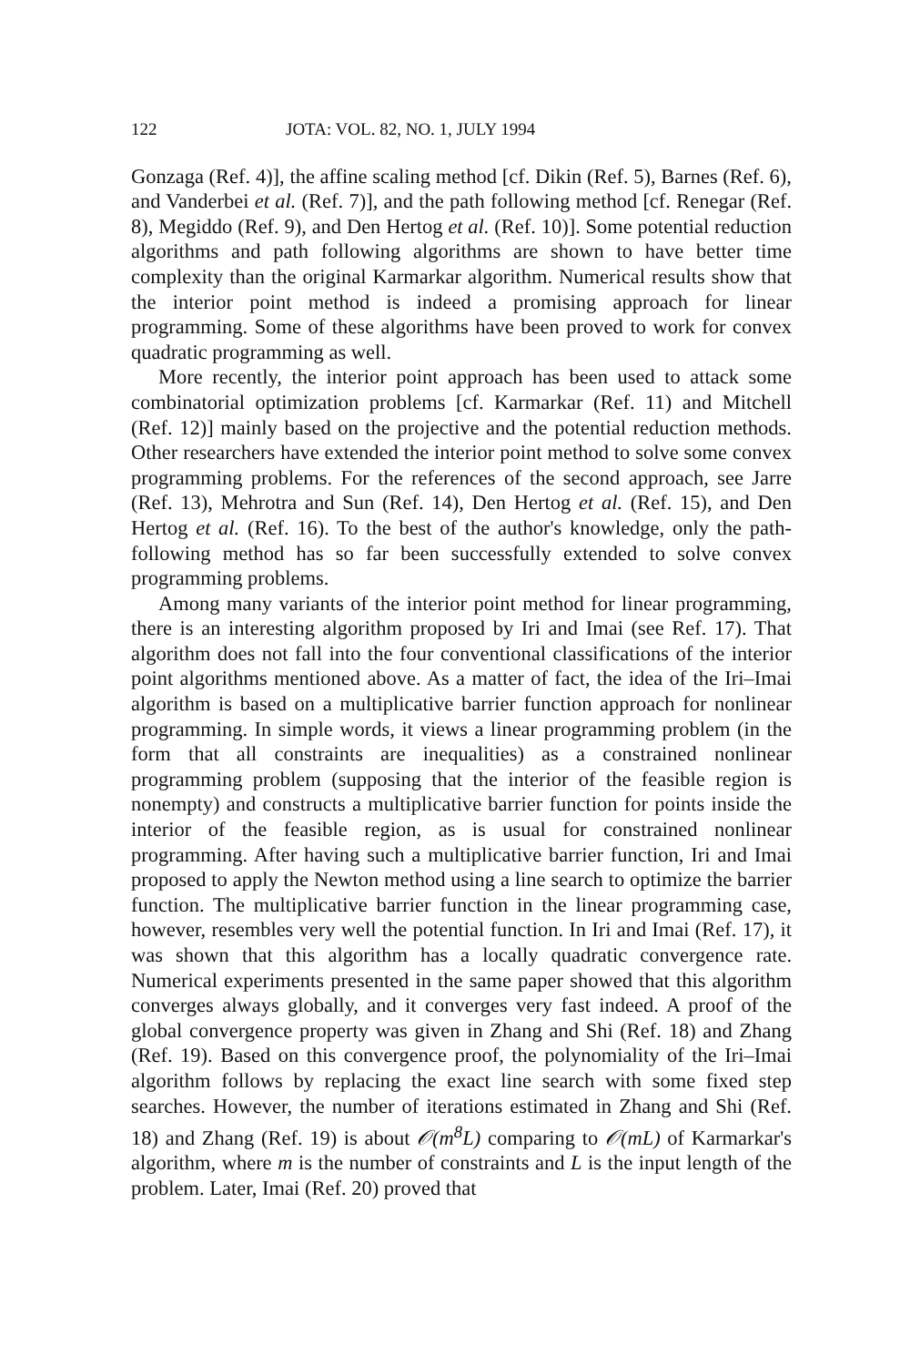122 JOTA: VOL. 82, NO. 1, JULY 1994
Gonzaga (Ref. 4)], the affine scaling method [cf. Dikin (Ref. 5), Barnes (Ref. 6), and Vanderbei et al. (Ref. 7)], and the path following method [cf. Renegar (Ref. 8), Megiddo (Ref. 9), and Den Hertog et al. (Ref. 10)]. Some potential reduction algorithms and path following algorithms are shown to have better time complexity than the original Karmarkar algorithm. Numerical results show that the interior point method is indeed a promising approach for linear programming. Some of these algorithms have been proved to work for convex quadratic programming as well.
More recently, the interior point approach has been used to attack some combinatorial optimization problems [cf. Karmarkar (Ref. 11) and Mitchell (Ref. 12)] mainly based on the projective and the potential reduction methods. Other researchers have extended the interior point method to solve some convex programming problems. For the references of the second approach, see Jarre (Ref. 13), Mehrotra and Sun (Ref. 14), Den Hertog et al. (Ref. 15), and Den Hertog et al. (Ref. 16). To the best of the author's knowledge, only the path-following method has so far been successfully extended to solve convex programming problems.
Among many variants of the interior point method for linear programming, there is an interesting algorithm proposed by Iri and Imai (see Ref. 17). That algorithm does not fall into the four conventional classifications of the interior point algorithms mentioned above. As a matter of fact, the idea of the Iri–Imai algorithm is based on a multiplicative barrier function approach for nonlinear programming. In simple words, it views a linear programming problem (in the form that all constraints are inequalities) as a constrained nonlinear programming problem (supposing that the interior of the feasible region is nonempty) and constructs a multiplicative barrier function for points inside the interior of the feasible region, as is usual for constrained nonlinear programming. After having such a multiplicative barrier function, Iri and Imai proposed to apply the Newton method using a line search to optimize the barrier function. The multiplicative barrier function in the linear programming case, however, resembles very well the potential function. In Iri and Imai (Ref. 17), it was shown that this algorithm has a locally quadratic convergence rate. Numerical experiments presented in the same paper showed that this algorithm converges always globally, and it converges very fast indeed. A proof of the global convergence property was given in Zhang and Shi (Ref. 18) and Zhang (Ref. 19). Based on this convergence proof, the polynomiality of the Iri–Imai algorithm follows by replacing the exact line search with some fixed step searches. However, the number of iterations estimated in Zhang and Shi (Ref. 18) and Zhang (Ref. 19) is about 𝒪(m<sup>8</sup>L) comparing to 𝒪(mL) of Karmarkar's algorithm, where m is the number of constraints and L is the input length of the problem. Later, Imai (Ref. 20) proved that